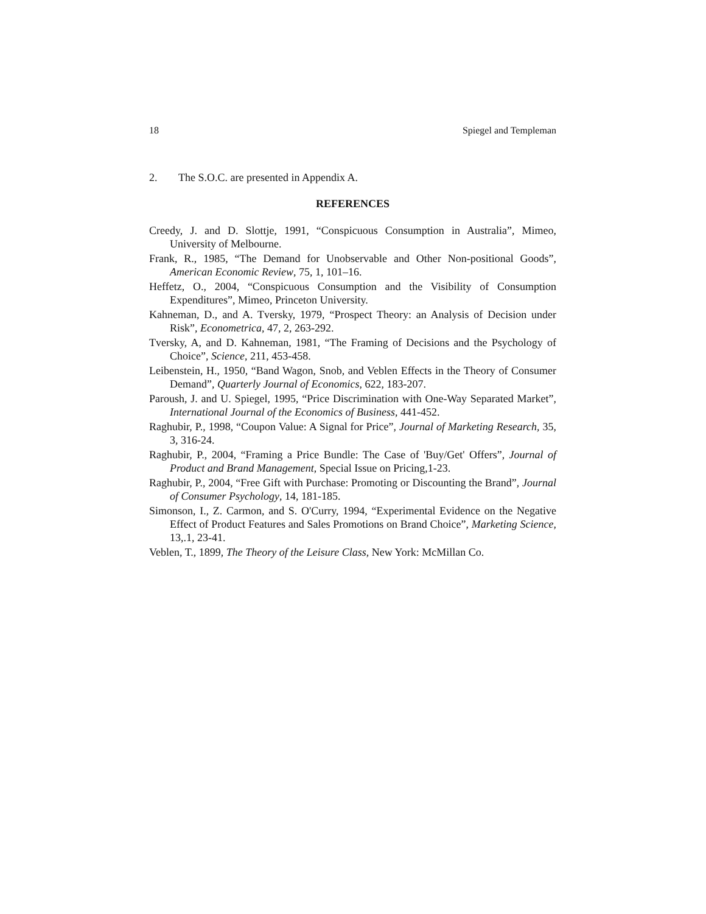18 Spiegel and Templeman
2. The S.O.C. are presented in Appendix A.
REFERENCES
Creedy, J. and D. Slottje, 1991, “Conspicuous Consumption in Australia”, Mimeo, University of Melbourne.
Frank, R., 1985, “The Demand for Unobservable and Other Non-positional Goods”, American Economic Review, 75, 1, 101–16.
Heffetz, O., 2004, “Conspicuous Consumption and the Visibility of Consumption Expenditures”, Mimeo, Princeton University.
Kahneman, D., and A. Tversky, 1979, “Prospect Theory: an Analysis of Decision under Risk”, Econometrica, 47, 2, 263-292.
Tversky, A, and D. Kahneman, 1981, “The Framing of Decisions and the Psychology of Choice”, Science, 211, 453-458.
Leibenstein, H., 1950, “Band Wagon, Snob, and Veblen Effects in the Theory of Consumer Demand”, Quarterly Journal of Economics, 622, 183-207.
Paroush, J. and U. Spiegel, 1995, “Price Discrimination with One-Way Separated Market”, International Journal of the Economics of Business, 441-452.
Raghubir, P., 1998, “Coupon Value: A Signal for Price”, Journal of Marketing Research, 35, 3, 316-24.
Raghubir, P., 2004, “Framing a Price Bundle: The Case of 'Buy/Get' Offers”, Journal of Product and Brand Management, Special Issue on Pricing,1-23.
Raghubir, P., 2004, “Free Gift with Purchase: Promoting or Discounting the Brand”, Journal of Consumer Psychology, 14, 181-185.
Simonson, I., Z. Carmon, and S. O'Curry, 1994, “Experimental Evidence on the Negative Effect of Product Features and Sales Promotions on Brand Choice”, Marketing Science, 13,.1, 23-41.
Veblen, T., 1899, The Theory of the Leisure Class, New York: McMillan Co.